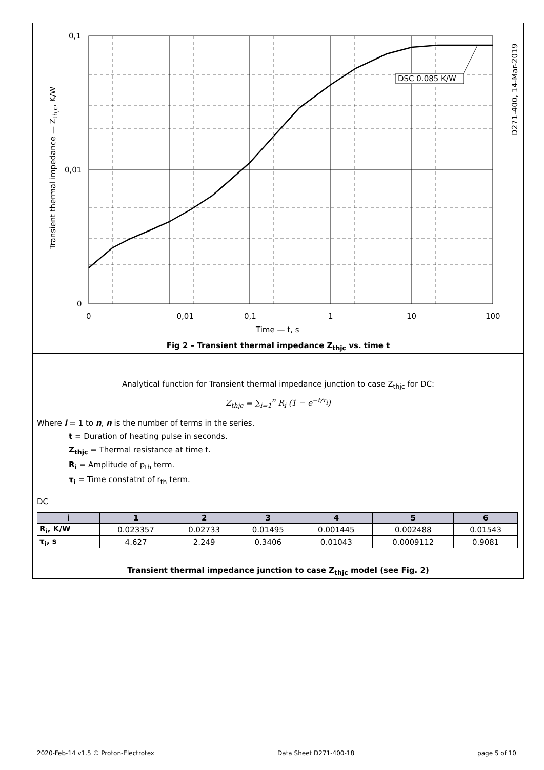0,1
0,01
0
0 0,01
0,1 1 10 100
Time — t, s
DSC 0.085 K/W
Transient thermal impedance — Z<sub>thjc</sub>, K/W
D271-400, 14-Mar-2019
Fig 2 – Transient thermal impedance Z<sub>thjc</sub> vs. time t
Analytical function for Transient thermal impedance junction to case Z<sub>thjc</sub> for DC:
Z<sub>thjc</sub> = ∑<sub>i=1</sub><sup>n</sup> R<sub>i</sub> (1 − e<sup>−t/τ<sub>i</sub></sup>)
Where i = 1 to n, n is the number of terms in the series.
t = Duration of heating pulse in seconds.
Z<sub>thjc</sub> = Thermal resistance at time t.
R<sub>i</sub> = Amplitude of p<sub>th</sub> term.
τ<sub>i</sub> = Time constatnt of r<sub>th</sub> term.
DC
| i | 1 | 2 | 3 | 4 | 5 | 6 |
| --- | --- | --- | --- | --- | --- | --- |
| R<sub>i</sub>, K/W | 0.023357 | 0.02733 | 0.01495 | 0.001445 | 0.002488 | 0.01543 |
| τ<sub>i</sub>, s | 4.627 | 2.249 | 0.3406 | 0.01043 | 0.0009112 | 0.9081 |
Transient thermal impedance junction to case Z<sub>thjc</sub> model (see Fig. 2)
2020-Feb-14 v1.5 © Proton-Electrotex Data Sheet D271-400-18 page 5 of 10